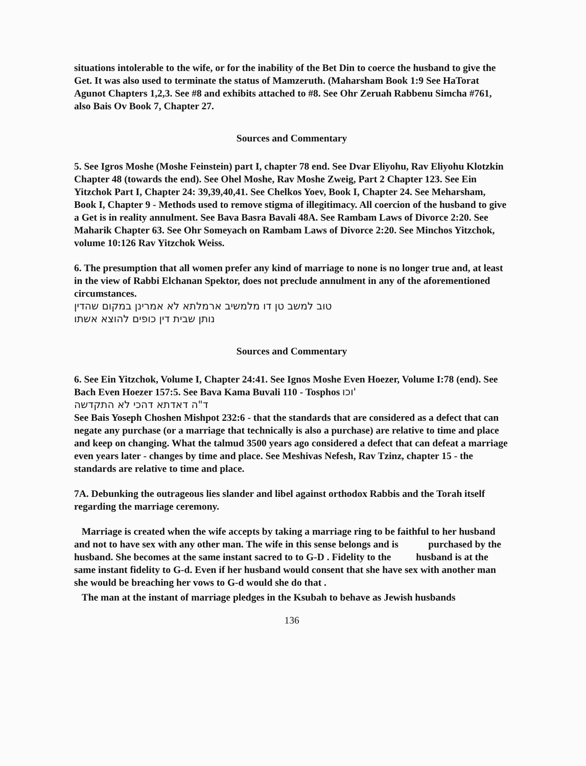situations intolerable to the wife, or for the inability of the Bet Din to coerce the husband to give the Get. It was also used to terminate the status of Mamzeruth. (Maharsham Book 1:9 See HaTorat Agunot Chapters 1,2,3. See #8 and exhibits attached to #8. See Ohr Zeruah Rabbenu Simcha #761, also Bais Ov Book 7, Chapter 27.
Sources and Commentary
5. See Igros Moshe (Moshe Feinstein) part I, chapter 78 end. See Dvar Eliyohu, Rav Eliyohu Klotzkin Chapter 48 (towards the end). See Ohel Moshe, Rav Moshe Zweig, Part 2 Chapter 123. See Ein Yitzchok Part I, Chapter 24: 39,39,40,41. See Chelkos Yoev, Book I, Chapter 24. See Meharsham, Book I, Chapter 9 - Methods used to remove stigma of illegitimacy. All coercion of the husband to give a Get is in reality annulment. See Bava Basra Bavali 48A. See Rambam Laws of Divorce 2:20. See Maharik Chapter 63. See Ohr Someyach on Rambam Laws of Divorce 2:20. See Minchos Yitzchok, volume 10:126 Rav Yitzchok Weiss.
6. The presumption that all women prefer any kind of marriage to none is no longer true and, at least in the view of Rabbi Elchanan Spektor, does not preclude annulment in any of the aforementioned circumstances.
טוב למשב טן דו מלמשיב ארמלתא לא אמרינן במקום שהדין נותן שבית דין כופים להוצא אשתו
Sources and Commentary
6. See Ein Yitzchok, Volume I, Chapter 24:41. See Ignos Moshe Even Hoezer, Volume I:78 (end). See Bach Even Hoezer 157:5. See Bava Kama Buvali 110 - Tosphos וכו'
ד"ה דאדתא דהכי לא התקדשה
See Bais Yoseph Choshen Mishpot 232:6 - that the standards that are considered as a defect that can negate any purchase (or a marriage that technically is also a purchase) are relative to time and place and keep on changing. What the talmud 3500 years ago considered a defect that can defeat a marriage even years later - changes by time and place. See Meshivas Nefesh, Rav Tzinz, chapter 15 - the standards are relative to time and place.
7A. Debunking the outrageous lies slander and libel against orthodox Rabbis and the Torah itself regarding the marriage ceremony.
Marriage is created when the wife accepts by taking a marriage ring to be faithful to her husband and not to have sex with any other man. The wife in this sense belongs and is purchased by the husband. She becomes at the same instant sacred to to G-D . Fidelity to the husband is at the same instant fidelity to G-d. Even if her husband would consent that she have sex with another man she would be breaching her vows to G-d would she do that .
The man at the instant of marriage pledges in the Ksubah to behave as Jewish husbands
136